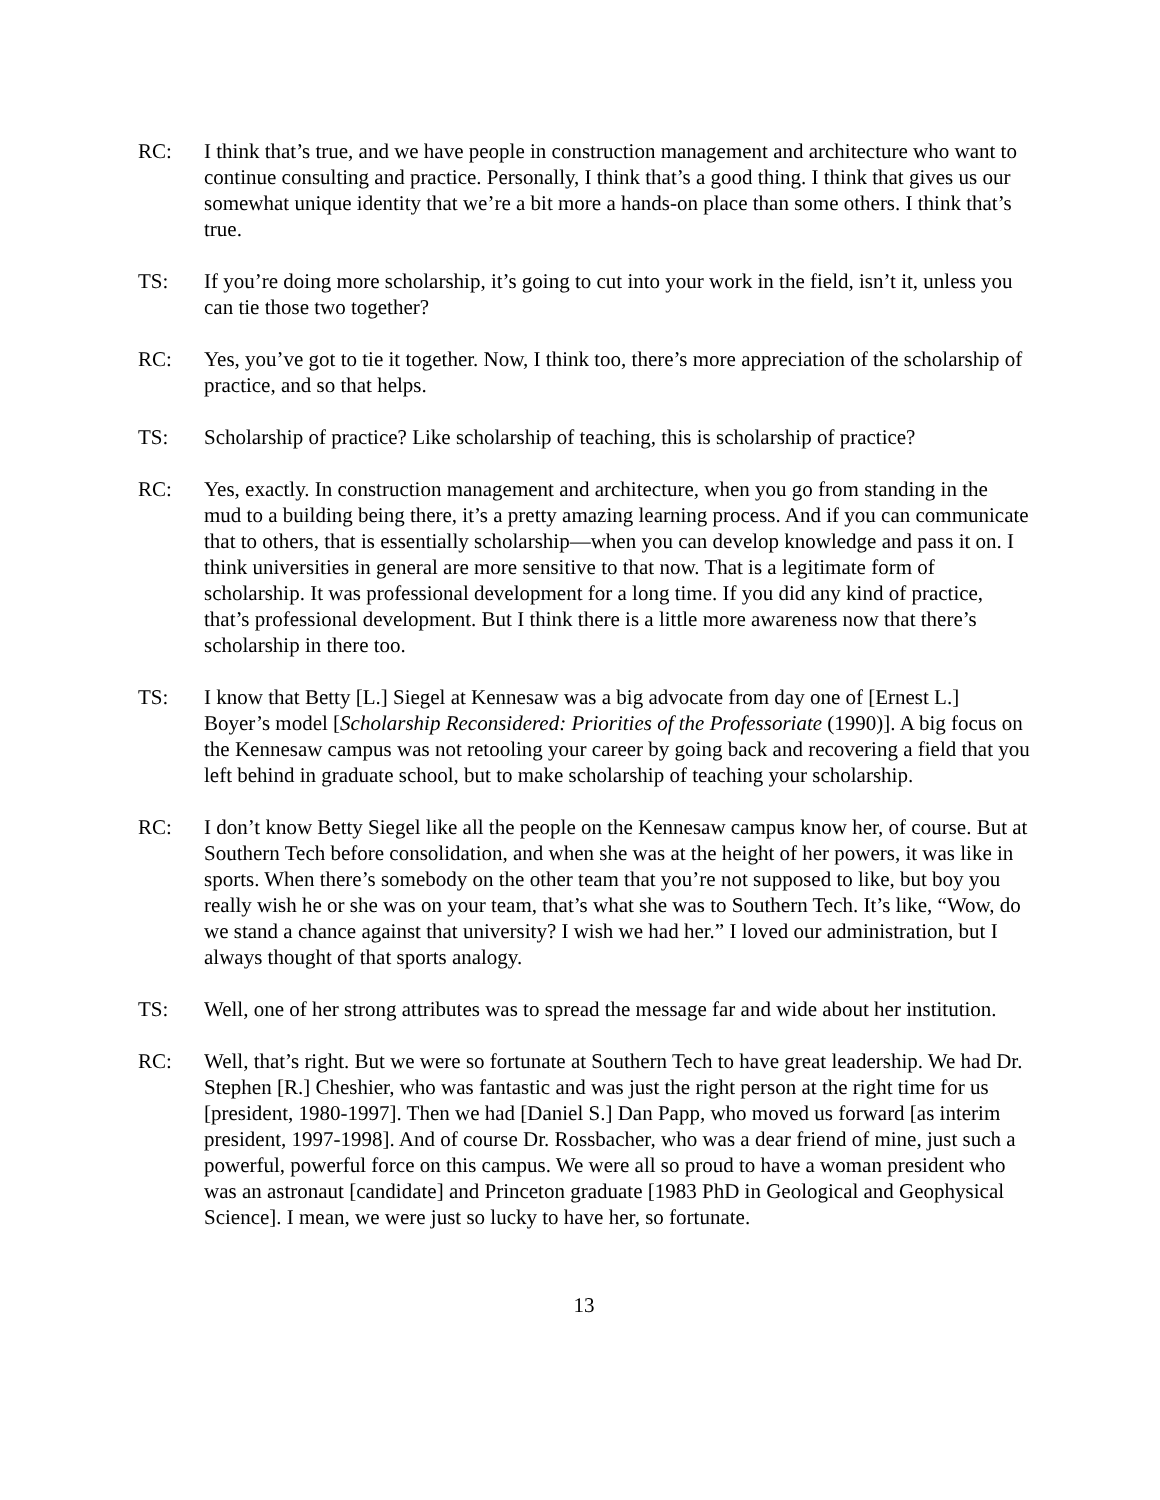RC: I think that’s true, and we have people in construction management and architecture who want to continue consulting and practice. Personally, I think that’s a good thing. I think that gives us our somewhat unique identity that we’re a bit more a hands-on place than some others. I think that’s true.
TS: If you’re doing more scholarship, it’s going to cut into your work in the field, isn’t it, unless you can tie those two together?
RC: Yes, you’ve got to tie it together. Now, I think too, there’s more appreciation of the scholarship of practice, and so that helps.
TS: Scholarship of practice? Like scholarship of teaching, this is scholarship of practice?
RC: Yes, exactly. In construction management and architecture, when you go from standing in the mud to a building being there, it’s a pretty amazing learning process. And if you can communicate that to others, that is essentially scholarship—when you can develop knowledge and pass it on. I think universities in general are more sensitive to that now. That is a legitimate form of scholarship. It was professional development for a long time. If you did any kind of practice, that’s professional development. But I think there is a little more awareness now that there’s scholarship in there too.
TS: I know that Betty [L.] Siegel at Kennesaw was a big advocate from day one of [Ernest L.] Boyer’s model [Scholarship Reconsidered: Priorities of the Professoriate (1990)]. A big focus on the Kennesaw campus was not retooling your career by going back and recovering a field that you left behind in graduate school, but to make scholarship of teaching your scholarship.
RC: I don’t know Betty Siegel like all the people on the Kennesaw campus know her, of course. But at Southern Tech before consolidation, and when she was at the height of her powers, it was like in sports. When there’s somebody on the other team that you’re not supposed to like, but boy you really wish he or she was on your team, that’s what she was to Southern Tech. It’s like, “Wow, do we stand a chance against that university? I wish we had her.” I loved our administration, but I always thought of that sports analogy.
TS: Well, one of her strong attributes was to spread the message far and wide about her institution.
RC: Well, that’s right. But we were so fortunate at Southern Tech to have great leadership. We had Dr. Stephen [R.] Cheshier, who was fantastic and was just the right person at the right time for us [president, 1980-1997]. Then we had [Daniel S.] Dan Papp, who moved us forward [as interim president, 1997-1998]. And of course Dr. Rossbacher, who was a dear friend of mine, just such a powerful, powerful force on this campus. We were all so proud to have a woman president who was an astronaut [candidate] and Princeton graduate [1983 PhD in Geological and Geophysical Science]. I mean, we were just so lucky to have her, so fortunate.
13